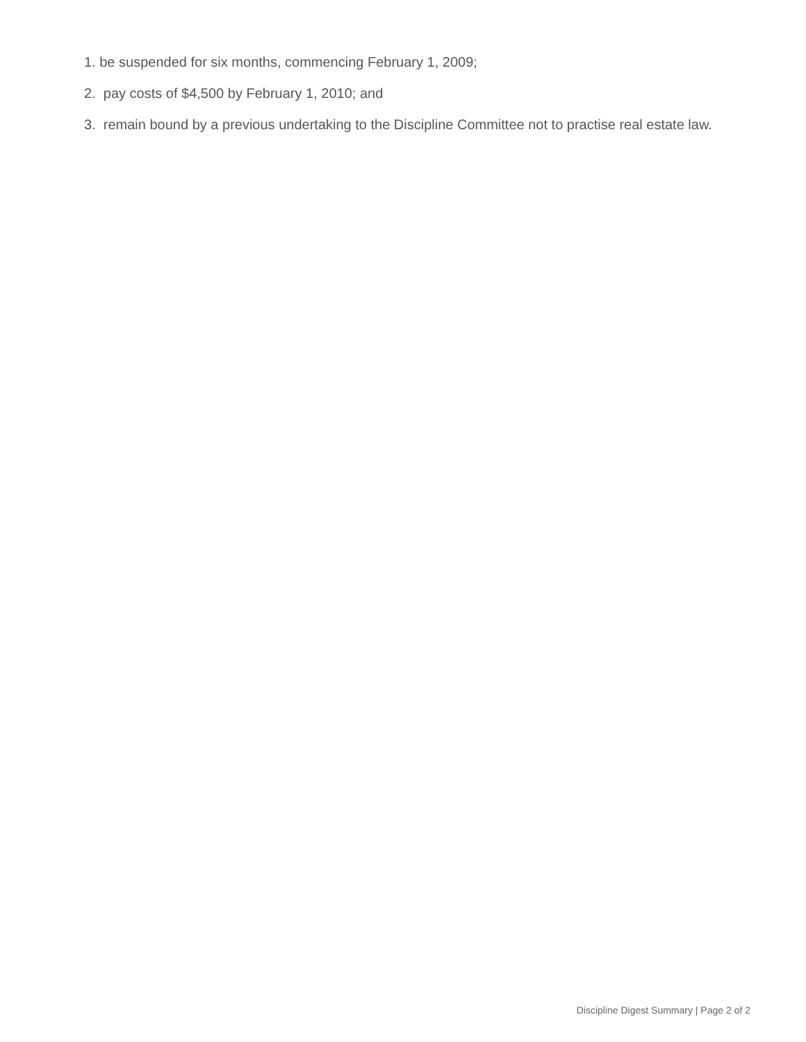1. be suspended for six months, commencing February 1, 2009;
2. pay costs of $4,500 by February 1, 2010; and
3. remain bound by a previous undertaking to the Discipline Committee not to practise real estate law.
Discipline Digest Summary | Page 2 of 2